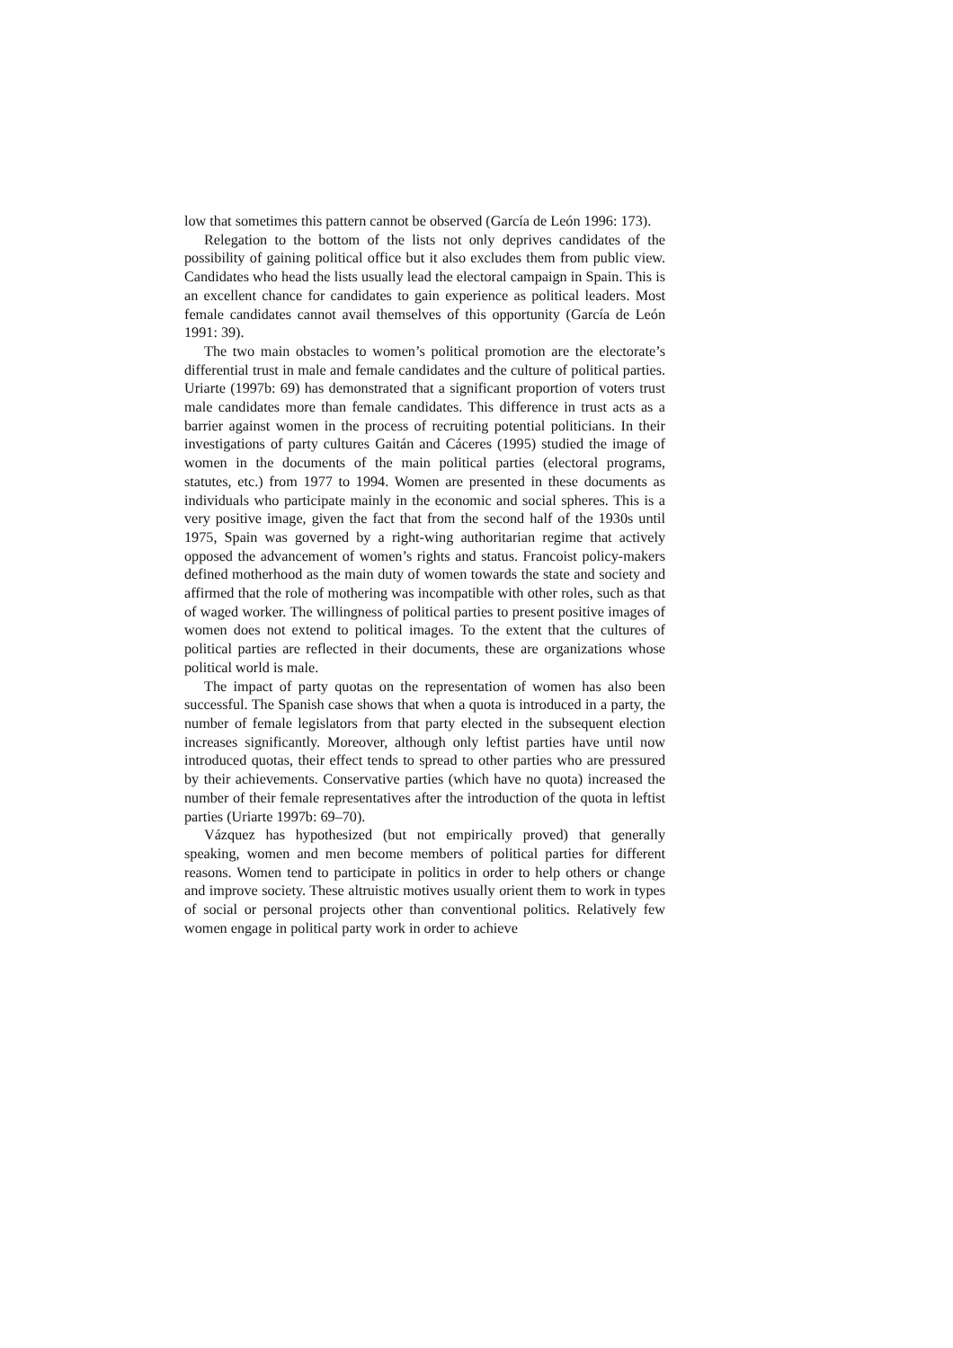low that sometimes this pattern cannot be observed (García de León 1996: 173).
Relegation to the bottom of the lists not only deprives candidates of the possibility of gaining political office but it also excludes them from public view. Candidates who head the lists usually lead the electoral campaign in Spain. This is an excellent chance for candidates to gain experience as political leaders. Most female candidates cannot avail themselves of this opportunity (García de León 1991: 39).
The two main obstacles to women’s political promotion are the electorate’s differential trust in male and female candidates and the culture of political parties. Uriarte (1997b: 69) has demonstrated that a significant proportion of voters trust male candidates more than female candidates. This difference in trust acts as a barrier against women in the process of recruiting potential politicians. In their investigations of party cultures Gaitán and Cáceres (1995) studied the image of women in the documents of the main political parties (electoral programs, statutes, etc.) from 1977 to 1994. Women are presented in these documents as individuals who participate mainly in the economic and social spheres. This is a very positive image, given the fact that from the second half of the 1930s until 1975, Spain was governed by a right-wing authoritarian regime that actively opposed the advancement of women’s rights and status. Francoist policy-makers defined motherhood as the main duty of women towards the state and society and affirmed that the role of mothering was incompatible with other roles, such as that of waged worker. The willingness of political parties to present positive images of women does not extend to political images. To the extent that the cultures of political parties are reflected in their documents, these are organizations whose political world is male.
The impact of party quotas on the representation of women has also been successful. The Spanish case shows that when a quota is introduced in a party, the number of female legislators from that party elected in the subsequent election increases significantly. Moreover, although only leftist parties have until now introduced quotas, their effect tends to spread to other parties who are pressured by their achievements. Conservative parties (which have no quota) increased the number of their female representatives after the introduction of the quota in leftist parties (Uriarte 1997b: 69–70).
Vázquez has hypothesized (but not empirically proved) that generally speaking, women and men become members of political parties for different reasons. Women tend to participate in politics in order to help others or change and improve society. These altruistic motives usually orient them to work in types of social or personal projects other than conventional politics. Relatively few women engage in political party work in order to achieve